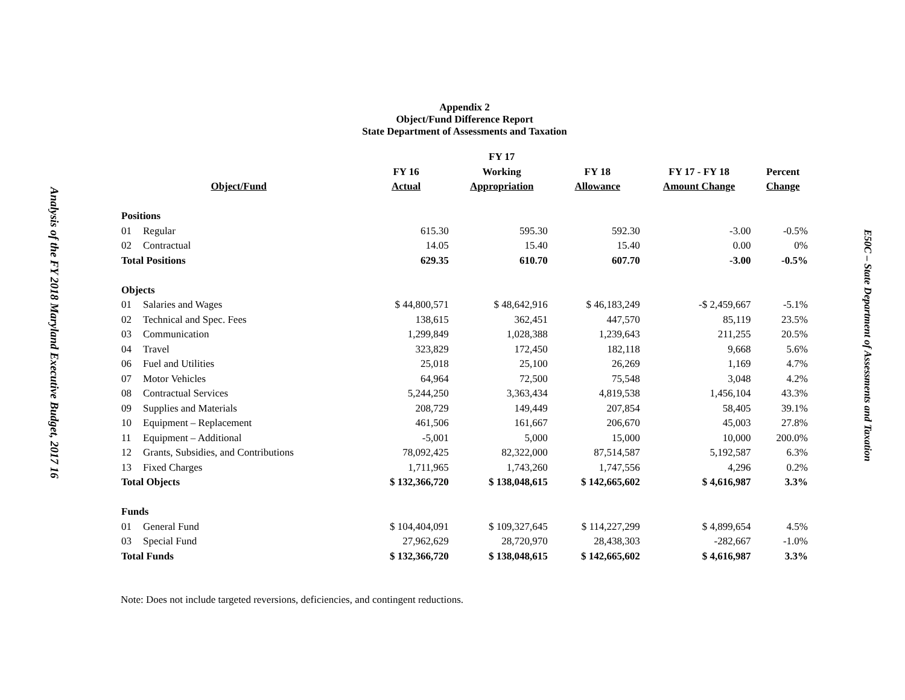Analysis of the FY 2018 Maryland Executive Budget, 2017 16
E50C – State Department of Assessments and Taxation
Appendix 2
Object/Fund Difference Report
State Department of Assessments and Taxation
| | | | FY 17 | | | |
| --- | --- | --- | --- | --- | --- | --- |
| | | FY 16 | Working | FY 18 | FY 17 - FY 18 | Percent |
| Object/Fund | | Actual | Appropriation | Allowance | Amount Change | Change |
| Positions | | | | | | |
| 01 | Regular | 615.30 | 595.30 | 592.30 | -3.00 | -0.5% |
| 02 | Contractual | 14.05 | 15.40 | 15.40 | 0.00 | 0% |
| Total Positions | | 629.35 | 610.70 | 607.70 | -3.00 | -0.5% |
| Objects | | | | | | |
| 01 | Salaries and Wages | $ 44,800,571 | $ 48,642,916 | $ 46,183,249 | -$ 2,459,667 | -5.1% |
| 02 | Technical and Spec. Fees | 138,615 | 362,451 | 447,570 | 85,119 | 23.5% |
| 03 | Communication | 1,299,849 | 1,028,388 | 1,239,643 | 211,255 | 20.5% |
| 04 | Travel | 323,829 | 172,450 | 182,118 | 9,668 | 5.6% |
| 06 | Fuel and Utilities | 25,018 | 25,100 | 26,269 | 1,169 | 4.7% |
| 07 | Motor Vehicles | 64,964 | 72,500 | 75,548 | 3,048 | 4.2% |
| 08 | Contractual Services | 5,244,250 | 3,363,434 | 4,819,538 | 1,456,104 | 43.3% |
| 09 | Supplies and Materials | 208,729 | 149,449 | 207,854 | 58,405 | 39.1% |
| 10 | Equipment – Replacement | 461,506 | 161,667 | 206,670 | 45,003 | 27.8% |
| 11 | Equipment – Additional | -5,001 | 5,000 | 15,000 | 10,000 | 200.0% |
| 12 | Grants, Subsidies, and Contributions | 78,092,425 | 82,322,000 | 87,514,587 | 5,192,587 | 6.3% |
| 13 | Fixed Charges | 1,711,965 | 1,743,260 | 1,747,556 | 4,296 | 0.2% |
| Total Objects | | $ 132,366,720 | $ 138,048,615 | $ 142,665,602 | $ 4,616,987 | 3.3% |
| Funds | | | | | | |
| 01 | General Fund | $ 104,404,091 | $ 109,327,645 | $ 114,227,299 | $ 4,899,654 | 4.5% |
| 03 | Special Fund | 27,962,629 | 28,720,970 | 28,438,303 | -282,667 | -1.0% |
| Total Funds | | $ 132,366,720 | $ 138,048,615 | $ 142,665,602 | $ 4,616,987 | 3.3% |
Note: Does not include targeted reversions, deficiencies, and contingent reductions.